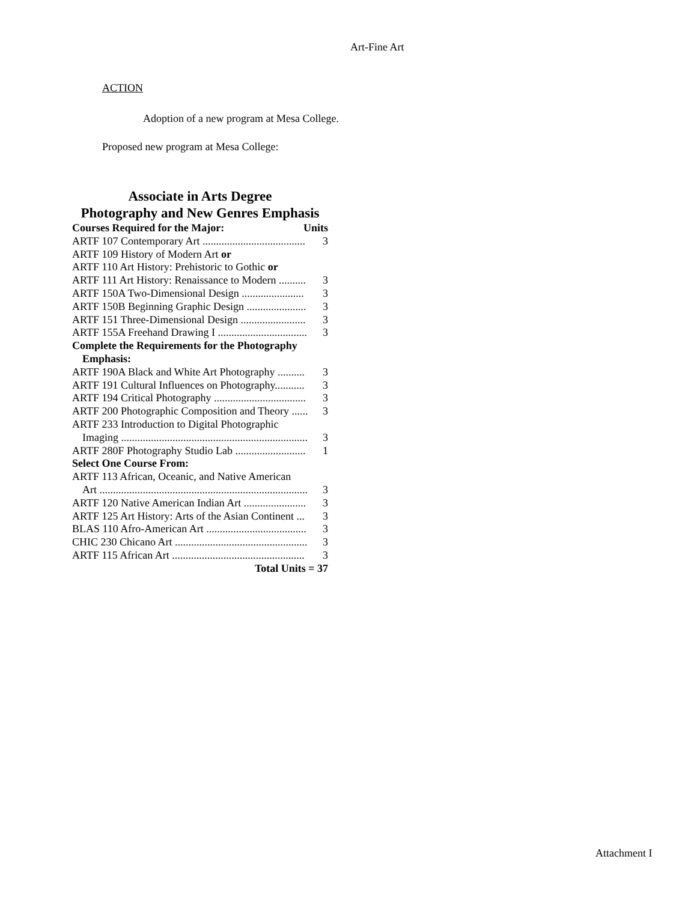Art-Fine Art
ACTION
Adoption of a new program at Mesa College.
Proposed new program at Mesa College:
Associate in Arts Degree
Photography and New Genres Emphasis
Courses Required for the Major: Units
ARTF 107 Contemporary Art ...................................... 3
ARTF 109 History of Modern Art or
ARTF 110 Art History: Prehistoric to Gothic or
ARTF 111 Art History: Renaissance to Modern .......... 3
ARTF 150A Two-Dimensional Design ....................... 3
ARTF 150B Beginning Graphic Design ...................... 3
ARTF 151 Three-Dimensional Design ........................ 3
ARTF 155A Freehand Drawing I ................................. 3
Complete the Requirements for the Photography
Emphasis:
ARTF 190A Black and White Art Photography .......... 3
ARTF 191 Cultural Influences on Photography........... 3
ARTF 194 Critical Photography .................................. 3
ARTF 200 Photographic Composition and Theory ...... 3
ARTF 233 Introduction to Digital Photographic
Imaging ..................................................................... 3
ARTF 280F Photography Studio Lab .......................... 1
Select One Course From:
ARTF 113 African, Oceanic, and Native American
Art ............................................................................. 3
ARTF 120 Native American Indian Art ....................... 3
ARTF 125 Art History: Arts of the Asian Continent ... 3
BLAS 110 Afro-American Art ..................................... 3
CHIC 230 Chicano Art ................................................. 3
ARTF 115 African Art ................................................. 3
Total Units = 37
Attachment I